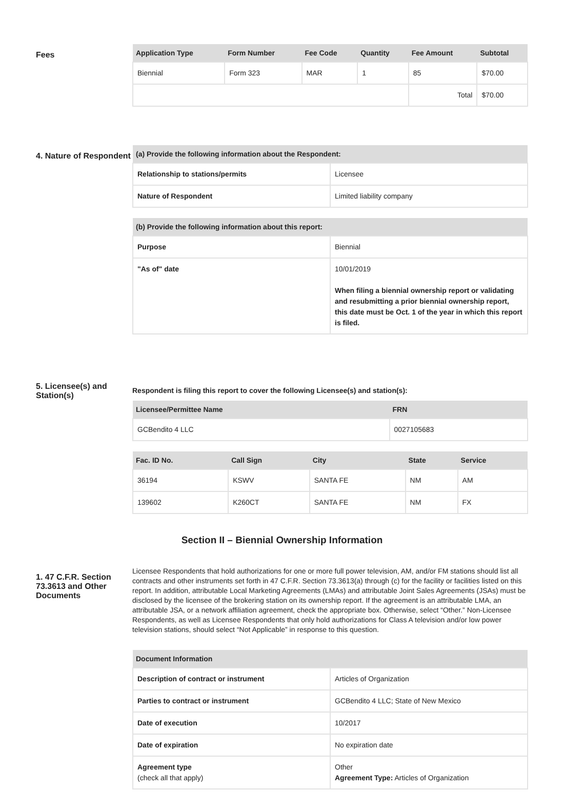Fees
| Application Type | Form Number | Fee Code | Quantity | Fee Amount | Subtotal |
| --- | --- | --- | --- | --- | --- |
| Biennial | Form 323 | MAR | 1 | 85 | $70.00 |
| | | | | Total | $70.00 |
4. Nature of Respondent
| (a) Provide the following information about the Respondent: | |
| --- | --- |
| Relationship to stations/permits | Licensee |
| Nature of Respondent | Limited liability company |
| (b) Provide the following information about this report: | |
| --- | --- |
| Purpose | Biennial |
| "As of" date | 10/01/2019 When filing a biennial ownership report or validating and resubmitting a prior biennial ownership report, this date must be Oct. 1 of the year in which this report is filed. |
5. Licensee(s) and Station(s)
Respondent is filing this report to cover the following Licensee(s) and station(s):
| Licensee/Permittee Name | FRN |
| --- | --- |
| GCBendito 4 LLC | 0027105683 |
| Fac. ID No. | Call Sign | City | State | Service |
| --- | --- | --- | --- | --- |
| 36194 | KSWV | SANTA FE | NM | AM |
| 139602 | K260CT | SANTA FE | NM | FX |
Section II – Biennial Ownership Information
1. 47 C.F.R. Section 73.3613 and Other Documents
Licensee Respondents that hold authorizations for one or more full power television, AM, and/or FM stations should list all contracts and other instruments set forth in 47 C.F.R. Section 73.3613(a) through (c) for the facility or facilities listed on this report. In addition, attributable Local Marketing Agreements (LMAs) and attributable Joint Sales Agreements (JSAs) must be disclosed by the licensee of the brokering station on its ownership report. If the agreement is an attributable LMA, an attributable JSA, or a network affiliation agreement, check the appropriate box. Otherwise, select “Other.” Non-Licensee Respondents, as well as Licensee Respondents that only hold authorizations for Class A television and/or low power television stations, should select “Not Applicable” in response to this question.
| Document Information | |
| --- | --- |
| Description of contract or instrument | Articles of Organization |
| Parties to contract or instrument | GCBendito 4 LLC; State of New Mexico |
| Date of execution | 10/2017 |
| Date of expiration | No expiration date |
| Agreement type (check all that apply) | Other Agreement Type: Articles of Organization |